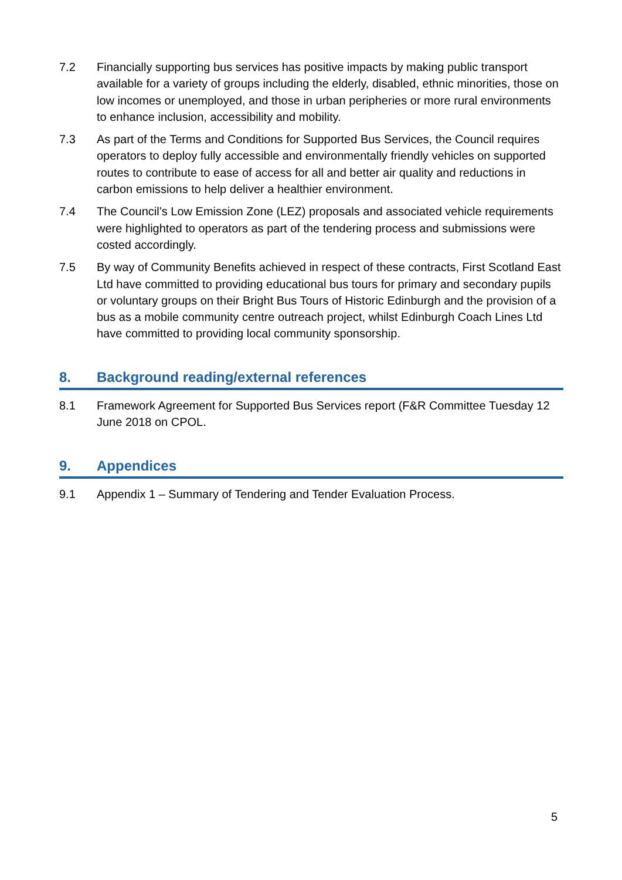7.2 Financially supporting bus services has positive impacts by making public transport available for a variety of groups including the elderly, disabled, ethnic minorities, those on low incomes or unemployed, and those in urban peripheries or more rural environments to enhance inclusion, accessibility and mobility.
7.3 As part of the Terms and Conditions for Supported Bus Services, the Council requires operators to deploy fully accessible and environmentally friendly vehicles on supported routes to contribute to ease of access for all and better air quality and reductions in carbon emissions to help deliver a healthier environment.
7.4 The Council’s Low Emission Zone (LEZ) proposals and associated vehicle requirements were highlighted to operators as part of the tendering process and submissions were costed accordingly.
7.5 By way of Community Benefits achieved in respect of these contracts, First Scotland East Ltd have committed to providing educational bus tours for primary and secondary pupils or voluntary groups on their Bright Bus Tours of Historic Edinburgh and the provision of a bus as a mobile community centre outreach project, whilst Edinburgh Coach Lines Ltd have committed to providing local community sponsorship.
8. Background reading/external references
8.1 Framework Agreement for Supported Bus Services report (F&R Committee Tuesday 12 June 2018 on CPOL.
9. Appendices
9.1 Appendix 1 – Summary of Tendering and Tender Evaluation Process.
5